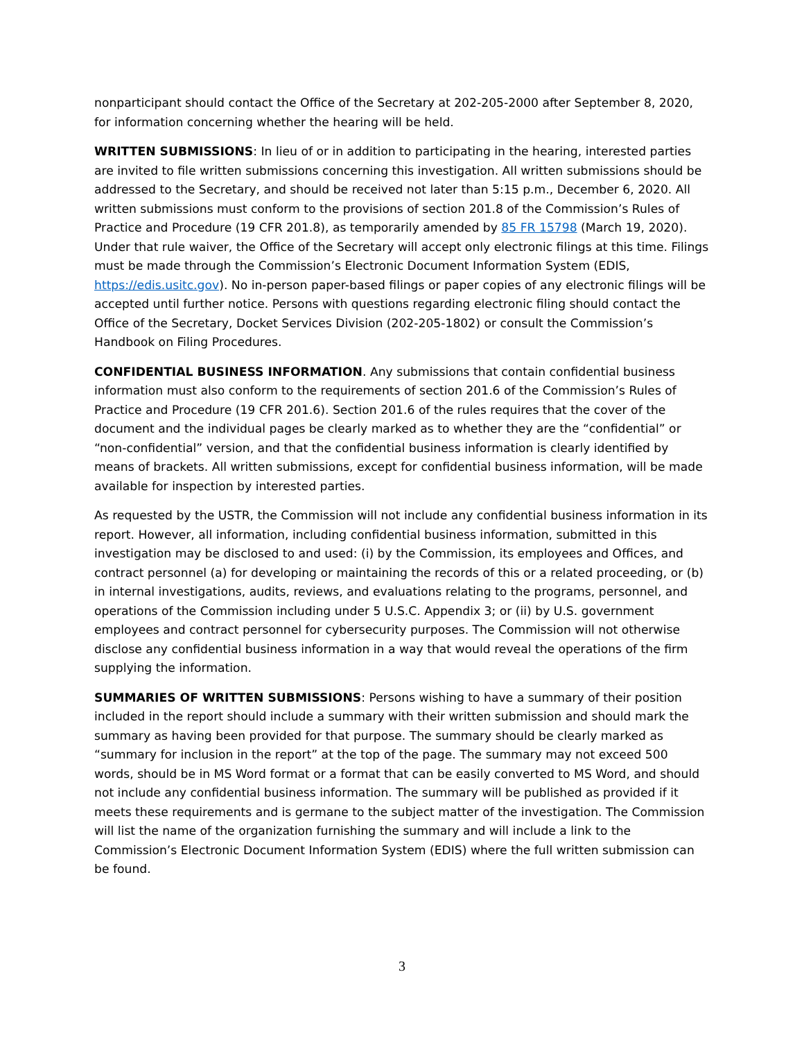nonparticipant should contact the Office of the Secretary at 202-205-2000 after September 8, 2020, for information concerning whether the hearing will be held.
WRITTEN SUBMISSIONS: In lieu of or in addition to participating in the hearing, interested parties are invited to file written submissions concerning this investigation. All written submissions should be addressed to the Secretary, and should be received not later than 5:15 p.m., December 6, 2020. All written submissions must conform to the provisions of section 201.8 of the Commission’s Rules of Practice and Procedure (19 CFR 201.8), as temporarily amended by 85 FR 15798 (March 19, 2020). Under that rule waiver, the Office of the Secretary will accept only electronic filings at this time. Filings must be made through the Commission’s Electronic Document Information System (EDIS, https://edis.usitc.gov). No in-person paper-based filings or paper copies of any electronic filings will be accepted until further notice. Persons with questions regarding electronic filing should contact the Office of the Secretary, Docket Services Division (202-205-1802) or consult the Commission’s Handbook on Filing Procedures.
CONFIDENTIAL BUSINESS INFORMATION. Any submissions that contain confidential business information must also conform to the requirements of section 201.6 of the Commission’s Rules of Practice and Procedure (19 CFR 201.6). Section 201.6 of the rules requires that the cover of the document and the individual pages be clearly marked as to whether they are the “confidential” or “non-confidential” version, and that the confidential business information is clearly identified by means of brackets. All written submissions, except for confidential business information, will be made available for inspection by interested parties.
As requested by the USTR, the Commission will not include any confidential business information in its report. However, all information, including confidential business information, submitted in this investigation may be disclosed to and used: (i) by the Commission, its employees and Offices, and contract personnel (a) for developing or maintaining the records of this or a related proceeding, or (b) in internal investigations, audits, reviews, and evaluations relating to the programs, personnel, and operations of the Commission including under 5 U.S.C. Appendix 3; or (ii) by U.S. government employees and contract personnel for cybersecurity purposes. The Commission will not otherwise disclose any confidential business information in a way that would reveal the operations of the firm supplying the information.
SUMMARIES OF WRITTEN SUBMISSIONS: Persons wishing to have a summary of their position included in the report should include a summary with their written submission and should mark the summary as having been provided for that purpose. The summary should be clearly marked as “summary for inclusion in the report” at the top of the page. The summary may not exceed 500 words, should be in MS Word format or a format that can be easily converted to MS Word, and should not include any confidential business information. The summary will be published as provided if it meets these requirements and is germane to the subject matter of the investigation. The Commission will list the name of the organization furnishing the summary and will include a link to the Commission’s Electronic Document Information System (EDIS) where the full written submission can be found.
3